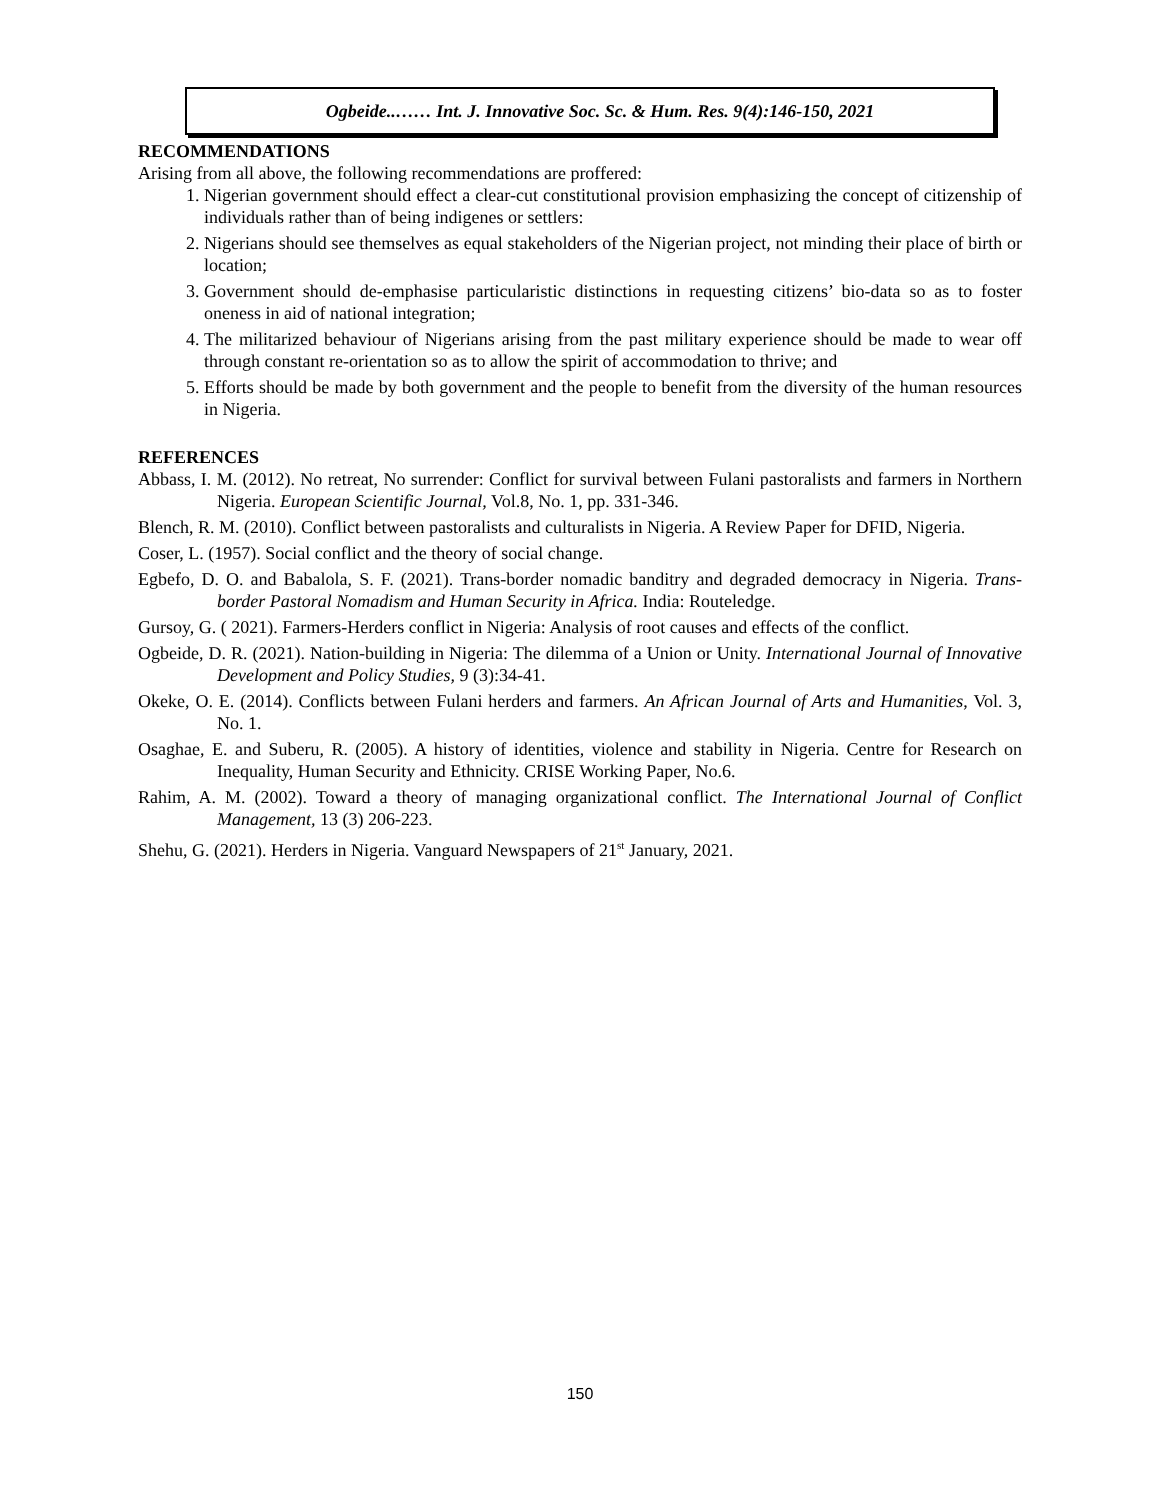Ogbeide..…… Int. J. Innovative Soc. Sc. & Hum. Res. 9(4):146-150, 2021
RECOMMENDATIONS
Arising from all above, the following recommendations are proffered:
1. Nigerian government should effect a clear-cut constitutional provision emphasizing the concept of citizenship of individuals rather than of being indigenes or settlers:
2. Nigerians should see themselves as equal stakeholders of the Nigerian project, not minding their place of birth or location;
3. Government should de-emphasise particularistic distinctions in requesting citizens’ bio-data so as to foster oneness in aid of national integration;
4. The militarized behaviour of Nigerians arising from the past military experience should be made to wear off through constant re-orientation so as to allow the spirit of accommodation to thrive; and
5. Efforts should be made by both government and the people to benefit from the diversity of the human resources in Nigeria.
REFERENCES
Abbass, I. M. (2012). No retreat, No surrender: Conflict for survival between Fulani pastoralists and farmers in Northern Nigeria. European Scientific Journal, Vol.8, No. 1, pp. 331-346.
Blench, R. M. (2010). Conflict between pastoralists and culturalists in Nigeria. A Review Paper for DFID, Nigeria.
Coser, L. (1957). Social conflict and the theory of social change.
Egbefo, D. O. and Babalola, S. F. (2021). Trans-border nomadic banditry and degraded democracy in Nigeria. Trans-border Pastoral Nomadism and Human Security in Africa. India: Routeledge.
Gursoy, G. ( 2021). Farmers-Herders conflict in Nigeria: Analysis of root causes and effects of the conflict.
Ogbeide, D. R. (2021). Nation-building in Nigeria: The dilemma of a Union or Unity. International Journal of Innovative Development and Policy Studies, 9 (3):34-41.
Okeke, O. E. (2014). Conflicts between Fulani herders and farmers. An African Journal of Arts and Humanities, Vol. 3, No. 1.
Osaghae, E. and Suberu, R. (2005). A history of identities, violence and stability in Nigeria. Centre for Research on Inequality, Human Security and Ethnicity. CRISE Working Paper, No.6.
Rahim, A. M. (2002). Toward a theory of managing organizational conflict. The International Journal of Conflict Management, 13 (3) 206-223.
Shehu, G. (2021). Herders in Nigeria. Vanguard Newspapers of 21<sup>st</sup> January, 2021.
150